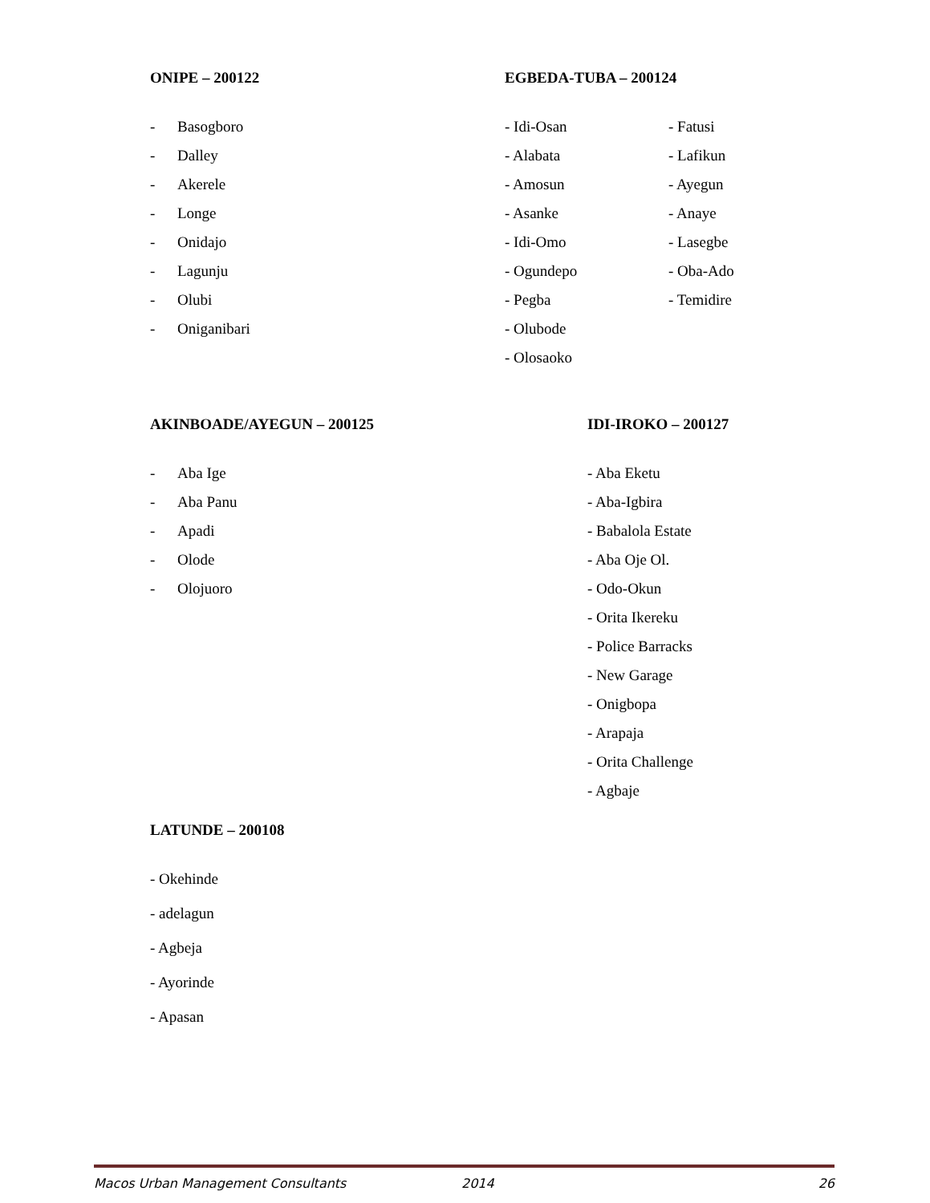ONIPE – 200122
- Basogboro
- Dalley
- Akerele
- Longe
- Onidajo
- Lagunju
- Olubi
- Oniganibari
EGBEDA-TUBA – 200124
- Idi-Osan
- Alabata
- Amosun
- Asanke
- Idi-Omo
- Ogundepo
- Pegba
- Olubode
- Olosaoko
- Fatusi
- Lafikun
- Ayegun
- Anaye
- Lasegbe
- Oba-Ado
- Temidire
AKINBOADE/AYEGUN – 200125
- Aba Ige
- Aba Panu
- Apadi
- Olode
- Olojuoro
IDI-IROKO – 200127
- Aba Eketu
- Aba-Igbira
- Babalola Estate
- Aba Oje Ol.
- Odo-Okun
- Orita Ikereku
- Police Barracks
- New Garage
- Onigbopa
- Arapaja
- Orita Challenge
- Agbaje
LATUNDE – 200108
- Okehinde
- adelagun
- Agbeja
- Ayorinde
- Apasan
Macos Urban Management Consultants 2014 26